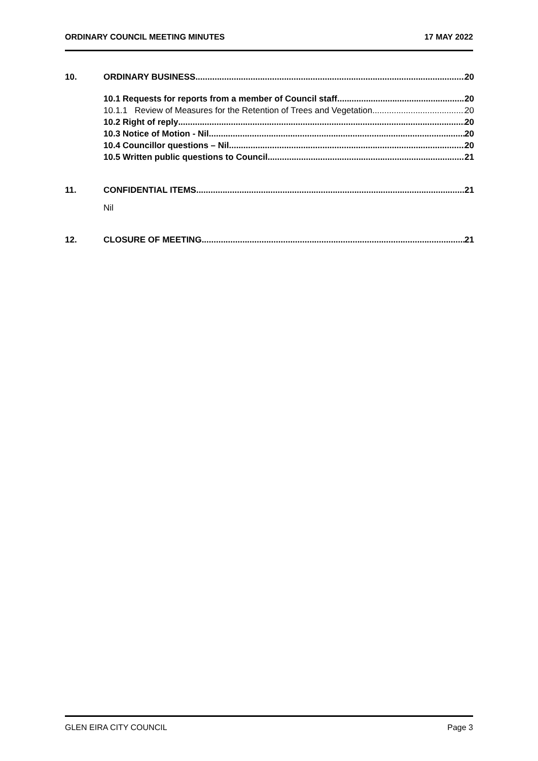ORDINARY COUNCIL MEETING MINUTES 17 MAY 2022
10. ORDINARY BUSINESS 20
10.1 Requests for reports from a member of Council staff 20
10.1.1 Review of Measures for the Retention of Trees and Vegetation 20
10.2 Right of reply 20
10.3 Notice of Motion - Nil 20
10.4 Councillor questions – Nil 20
10.5 Written public questions to Council 21
11. CONFIDENTIAL ITEMS 21
Nil
12. CLOSURE OF MEETING 21
GLEN EIRA CITY COUNCIL Page 3